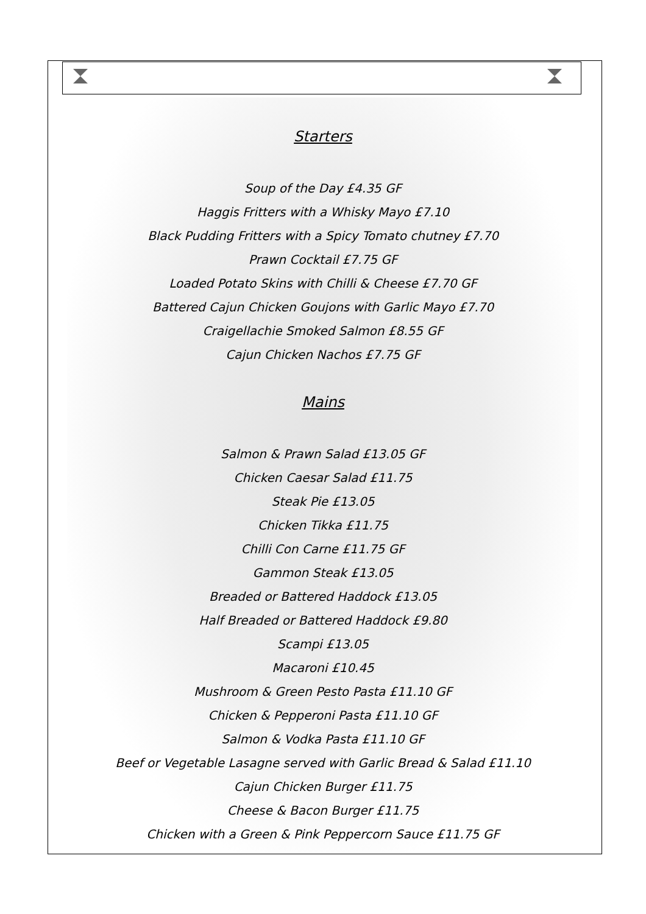Starters
Soup of the Day £4.35 GF
Haggis Fritters with a Whisky Mayo £7.10
Black Pudding Fritters with a Spicy Tomato chutney £7.70
Prawn Cocktail £7.75 GF
Loaded Potato Skins with Chilli & Cheese £7.70 GF
Battered Cajun Chicken Goujons with Garlic Mayo £7.70
Craigellachie Smoked Salmon £8.55 GF
Cajun Chicken Nachos £7.75 GF
Mains
Salmon & Prawn Salad £13.05 GF
Chicken Caesar Salad £11.75
Steak Pie £13.05
Chicken Tikka £11.75
Chilli Con Carne £11.75 GF
Gammon Steak £13.05
Breaded or Battered Haddock £13.05
Half Breaded or Battered Haddock £9.80
Scampi £13.05
Macaroni £10.45
Mushroom & Green Pesto Pasta £11.10 GF
Chicken & Pepperoni Pasta £11.10 GF
Salmon & Vodka Pasta £11.10 GF
Beef or Vegetable Lasagne served with Garlic Bread & Salad £11.10
Cajun Chicken Burger £11.75
Cheese & Bacon Burger £11.75
Chicken with a Green & Pink Peppercorn Sauce £11.75 GF